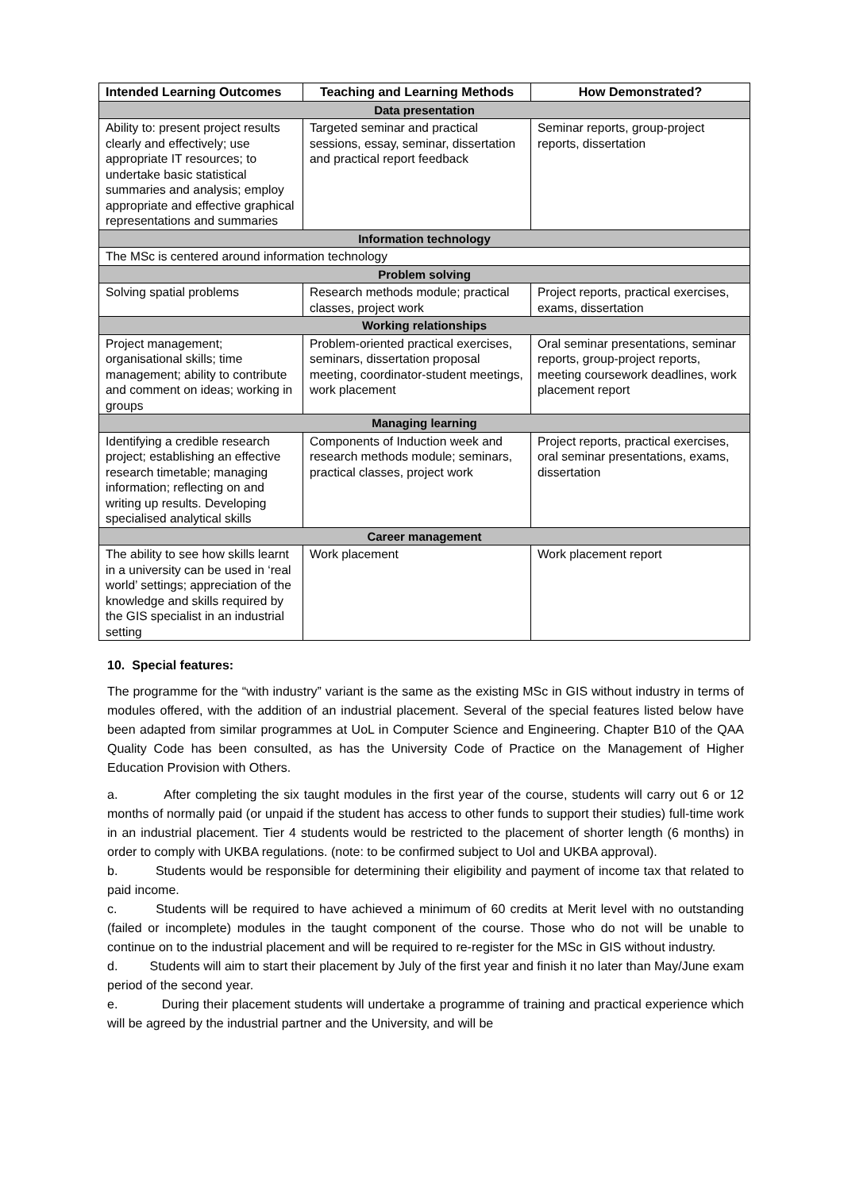| Intended Learning Outcomes | Teaching and Learning Methods | How Demonstrated? |
| --- | --- | --- |
| Data presentation | | |
| Ability to: present project results clearly and effectively; use appropriate IT resources; to undertake basic statistical summaries and analysis; employ appropriate and effective graphical representations and summaries | Targeted seminar and practical sessions, essay, seminar, dissertation and practical report feedback | Seminar reports, group-project reports, dissertation |
| Information technology | | |
| The MSc is centered around information technology | | |
| Problem solving | | |
| Solving spatial problems | Research methods module; practical classes, project work | Project reports, practical exercises, exams, dissertation |
| Working relationships | | |
| Project management; organisational skills; time management; ability to contribute and comment on ideas; working in groups | Problem-oriented practical exercises, seminars, dissertation proposal meeting, coordinator-student meetings, work placement | Oral seminar presentations, seminar reports, group-project reports, meeting coursework deadlines, work placement report |
| Managing learning | | |
| Identifying a credible research project; establishing an effective research timetable; managing information; reflecting on and writing up results. Developing specialised analytical skills | Components of Induction week and research methods module; seminars, practical classes, project work | Project reports, practical exercises, oral seminar presentations, exams, dissertation |
| Career management | | |
| The ability to see how skills learnt in a university can be used in ‘real world’ settings; appreciation of the knowledge and skills required by the GIS specialist in an industrial setting | Work placement | Work placement report |
10. Special features:
The programme for the “with industry” variant is the same as the existing MSc in GIS without industry in terms of modules offered, with the addition of an industrial placement. Several of the special features listed below have been adapted from similar programmes at UoL in Computer Science and Engineering. Chapter B10 of the QAA Quality Code has been consulted, as has the University Code of Practice on the Management of Higher Education Provision with Others.
a. After completing the six taught modules in the first year of the course, students will carry out 6 or 12 months of normally paid (or unpaid if the student has access to other funds to support their studies) full-time work in an industrial placement. Tier 4 students would be restricted to the placement of shorter length (6 months) in order to comply with UKBA regulations. (note: to be confirmed subject to Uol and UKBA approval).
b. Students would be responsible for determining their eligibility and payment of income tax that related to paid income.
c. Students will be required to have achieved a minimum of 60 credits at Merit level with no outstanding (failed or incomplete) modules in the taught component of the course. Those who do not will be unable to continue on to the industrial placement and will be required to re-register for the MSc in GIS without industry.
d. Students will aim to start their placement by July of the first year and finish it no later than May/June exam period of the second year.
e. During their placement students will undertake a programme of training and practical experience which will be agreed by the industrial partner and the University, and will be